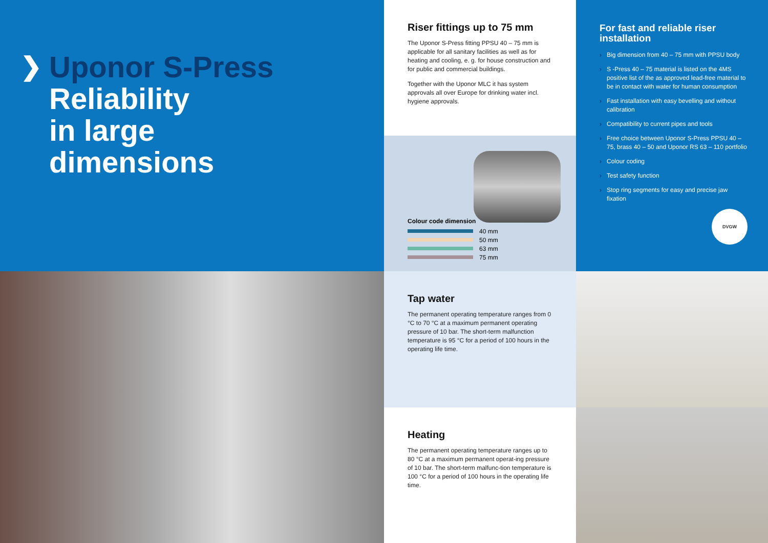❯
Uponor S-Press
Reliability
in large
dimensions
Riser fittings up to 75 mm
The Uponor S-Press fitting PPSU 40 – 75 mm is applicable for all sanitary facilities as well as for heating and cooling, e. g. for house construction and for public and commercial buildings.
Together with the Uponor MLC it has system approvals all over Europe for drinking water incl. hygiene approvals.
Colour code dimension
40 mm
50 mm
63 mm
75 mm
For fast and reliable riser installation
› Big dimension from 40 – 75 mm with PPSU body
› S -Press 40 – 75 material is listed on the 4MS positive list of the as approved lead-free material to be in contact with water for human consumption
› Fast installation with easy bevelling and without calibration
› Compatibility to current pipes and tools
› Free choice between Uponor S-Press PPSU 40 – 75, brass 40 – 50 and Uponor RS 63 – 110 portfolio
› Colour coding
› Test safety function
› Stop ring segments for easy and precise jaw fixation
DVGW
Tap water
The permanent operating temperature ranges from 0 °C to 70 °C at a maximum permanent operating pressure of 10 bar. The short-term malfunction temperature is 95 °C for a period of 100 hours in the operating life time.
Heating
The permanent operating temperature ranges up to 80 °C at a maximum permanent operat-ing pressure of 10 bar. The short-term malfunc-tion temperature is 100 °C for a period of 100 hours in the operating life time.